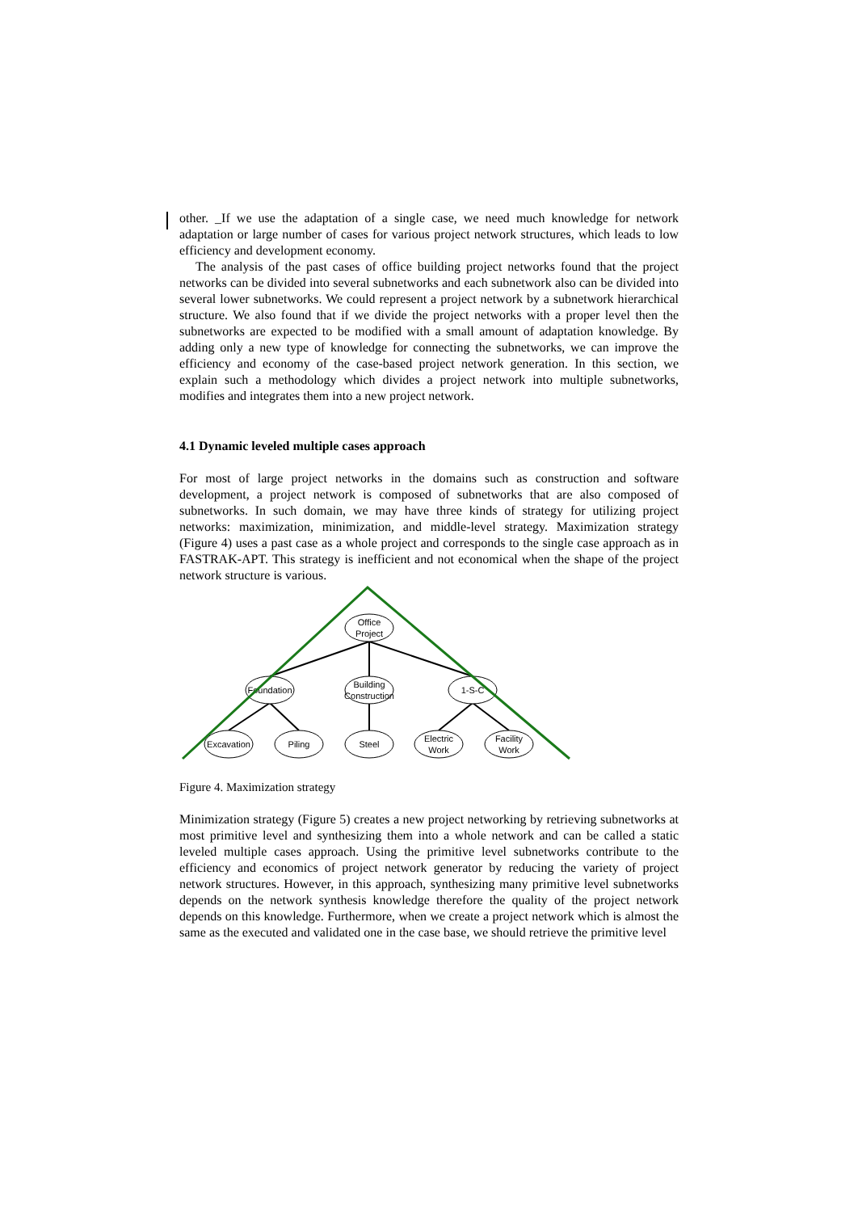other. _If we use the adaptation of a single case, we need much knowledge for network adaptation or large number of cases for various project network structures, which leads to low efficiency and development economy.
The analysis of the past cases of office building project networks found that the project networks can be divided into several subnetworks and each subnetwork also can be divided into several lower subnetworks. We could represent a project network by a subnetwork hierarchical structure. We also found that if we divide the project networks with a proper level then the subnetworks are expected to be modified with a small amount of adaptation knowledge. By adding only a new type of knowledge for connecting the subnetworks, we can improve the efficiency and economy of the case-based project network generation. In this section, we explain such a methodology which divides a project network into multiple subnetworks, modifies and integrates them into a new project network.
4.1 Dynamic leveled multiple cases approach
For most of large project networks in the domains such as construction and software development, a project network is composed of subnetworks that are also composed of subnetworks. In such domain, we may have three kinds of strategy for utilizing project networks: maximization, minimization, and middle-level strategy. Maximization strategy (Figure 4) uses a past case as a whole project and corresponds to the single case approach as in FASTRAK-APT. This strategy is inefficient and not economical when the shape of the project network structure is various.
Office
Project
Foundation
Building
Construction
1-S-C
Excavation
Piling
Steel
Electric
Work
Facility
Work
Figure 4. Maximization strategy
Minimization strategy (Figure 5) creates a new project networking by retrieving subnetworks at most primitive level and synthesizing them into a whole network and can be called a static leveled multiple cases approach. Using the primitive level subnetworks contribute to the efficiency and economics of project network generator by reducing the variety of project network structures. However, in this approach, synthesizing many primitive level subnetworks depends on the network synthesis knowledge therefore the quality of the project network depends on this knowledge. Furthermore, when we create a project network which is almost the same as the executed and validated one in the case base, we should retrieve the primitive level